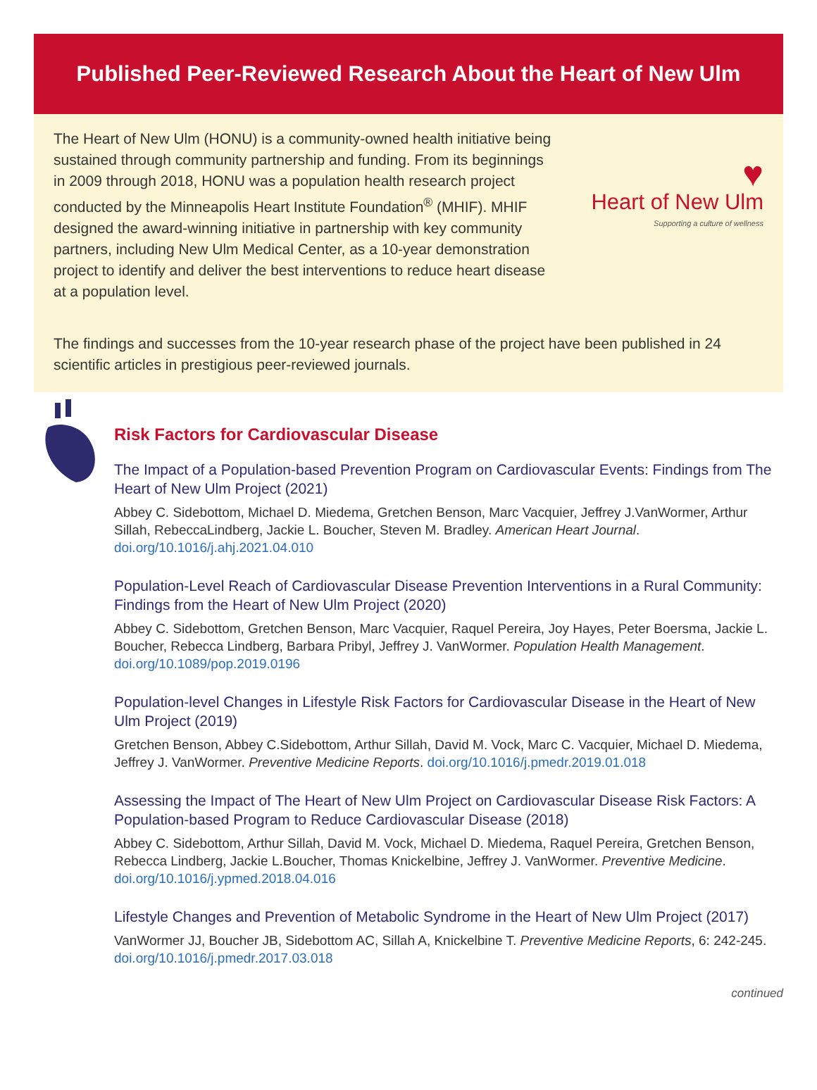Published Peer-Reviewed Research About the Heart of New Ulm
The Heart of New Ulm (HONU) is a community-owned health initiative being sustained through community partnership and funding. From its beginnings in 2009 through 2018, HONU was a population health research project conducted by the Minneapolis Heart Institute Foundation<sup>®</sup> (MHIF). MHIF designed the award-winning initiative in partnership with key community partners, including New Ulm Medical Center, as a 10-year demonstration project to identify and deliver the best interventions to reduce heart disease at a population level.
♥
Heart of New Ulm
Supporting a culture of wellness
The findings and successes from the 10-year research phase of the project have been published in 24 scientific articles in prestigious peer-reviewed journals.
Risk Factors for Cardiovascular Disease
The Impact of a Population-based Prevention Program on Cardiovascular Events: Findings from The Heart of New Ulm Project (2021)
Abbey C. Sidebottom, Michael D. Miedema, Gretchen Benson, Marc Vacquier, Jeffrey J.VanWormer, Arthur Sillah, RebeccaLindberg, Jackie L. Boucher, Steven M. Bradley. American Heart Journal. doi.org/10.1016/j.ahj.2021.04.010
Population-Level Reach of Cardiovascular Disease Prevention Interventions in a Rural Community: Findings from the Heart of New Ulm Project (2020)
Abbey C. Sidebottom, Gretchen Benson, Marc Vacquier, Raquel Pereira, Joy Hayes, Peter Boersma, Jackie L. Boucher, Rebecca Lindberg, Barbara Pribyl, Jeffrey J. VanWormer. Population Health Management. doi.org/10.1089/pop.2019.0196
Population-level Changes in Lifestyle Risk Factors for Cardiovascular Disease in the Heart of New Ulm Project (2019)
Gretchen Benson, Abbey C.Sidebottom, Arthur Sillah, David M. Vock, Marc C. Vacquier, Michael D. Miedema, Jeffrey J. VanWormer. Preventive Medicine Reports. doi.org/10.1016/j.pmedr.2019.01.018
Assessing the Impact of The Heart of New Ulm Project on Cardiovascular Disease Risk Factors: A Population-based Program to Reduce Cardiovascular Disease (2018)
Abbey C. Sidebottom, Arthur Sillah, David M. Vock, Michael D. Miedema, Raquel Pereira, Gretchen Benson, Rebecca Lindberg, Jackie L.Boucher, Thomas Knickelbine, Jeffrey J. VanWormer. Preventive Medicine. doi.org/10.1016/j.ypmed.2018.04.016
Lifestyle Changes and Prevention of Metabolic Syndrome in the Heart of New Ulm Project (2017)
VanWormer JJ, Boucher JB, Sidebottom AC, Sillah A, Knickelbine T. Preventive Medicine Reports, 6: 242-245. doi.org/10.1016/j.pmedr.2017.03.018
continued